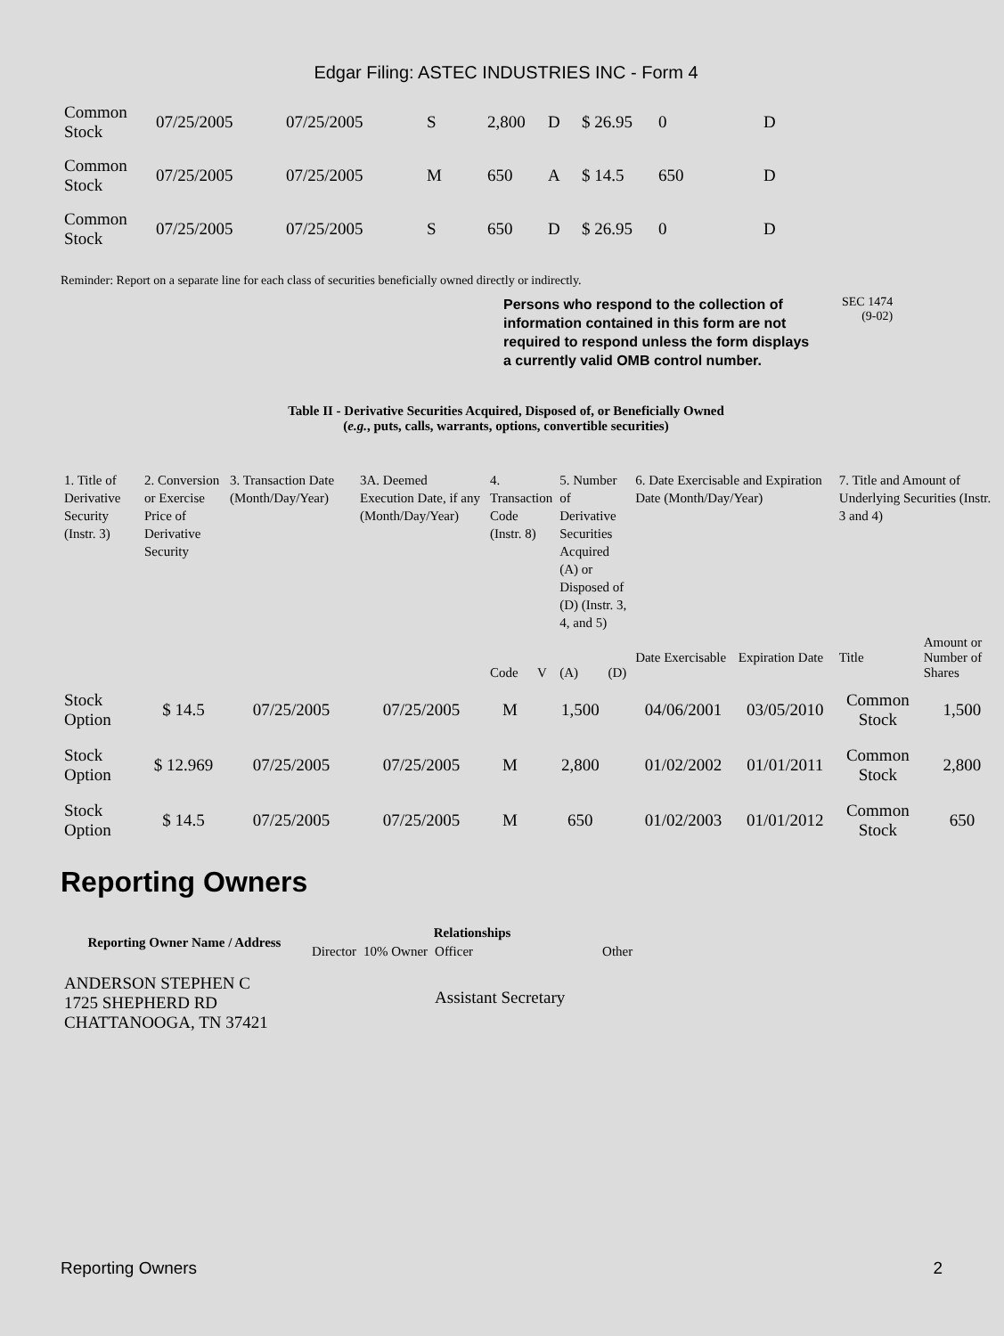Edgar Filing: ASTEC INDUSTRIES INC - Form 4
| Common Stock | 07/25/2005 | 07/25/2005 | S | 2,800 | D | $ 26.95 | 0 | D |
| Common Stock | 07/25/2005 | 07/25/2005 | M | 650 | A | $ 14.5 | 650 | D |
| Common Stock | 07/25/2005 | 07/25/2005 | S | 650 | D | $ 26.95 | 0 | D |
Reminder: Report on a separate line for each class of securities beneficially owned directly or indirectly.
Persons who respond to the collection of information contained in this form are not required to respond unless the form displays a currently valid OMB control number.
SEC 1474
(9-02)
Table II - Derivative Securities Acquired, Disposed of, or Beneficially Owned
(e.g., puts, calls, warrants, options, convertible securities)
| 1. Title of Derivative Security (Instr. 3) | 2. Conversion or Exercise Price of Derivative Security | 3. Transaction Date (Month/Day/Year) | 3A. Deemed Execution Date, if any (Month/Day/Year) | 4. Transaction Code (Instr. 8) | | 5. Number of Derivative Securities Acquired (A) or Disposed of (D) (Instr. 3, 4, and 5) | | 6. Date Exercisable and Expiration Date (Month/Day/Year) | | 7. Title and Amount of Underlying Securities (Instr. 3 and 4) | |
| | | | | Code | V | (A) | (D) | Date Exercisable | Expiration Date | Title | Amount or Number of Shares |
| Stock Option | $ 14.5 | 07/25/2005 | 07/25/2005 | M | | 1,500 | | 04/06/2001 | 03/05/2010 | Common Stock | 1,500 |
| Stock Option | $ 12.969 | 07/25/2005 | 07/25/2005 | M | | 2,800 | | 01/02/2002 | 01/01/2011 | Common Stock | 2,800 |
| Stock Option | $ 14.5 | 07/25/2005 | 07/25/2005 | M | | 650 | | 01/02/2003 | 01/01/2012 | Common Stock | 650 |
Reporting Owners
| Reporting Owner Name / Address | Relationships | | | |
| --- | --- | --- | --- | --- |
| | Director | 10% Owner | Officer | Other |
| ANDERSON STEPHEN C 1725 SHEPHERD RD CHATTANOOGA, TN 37421 | | | Assistant Secretary | |
Reporting Owners 2